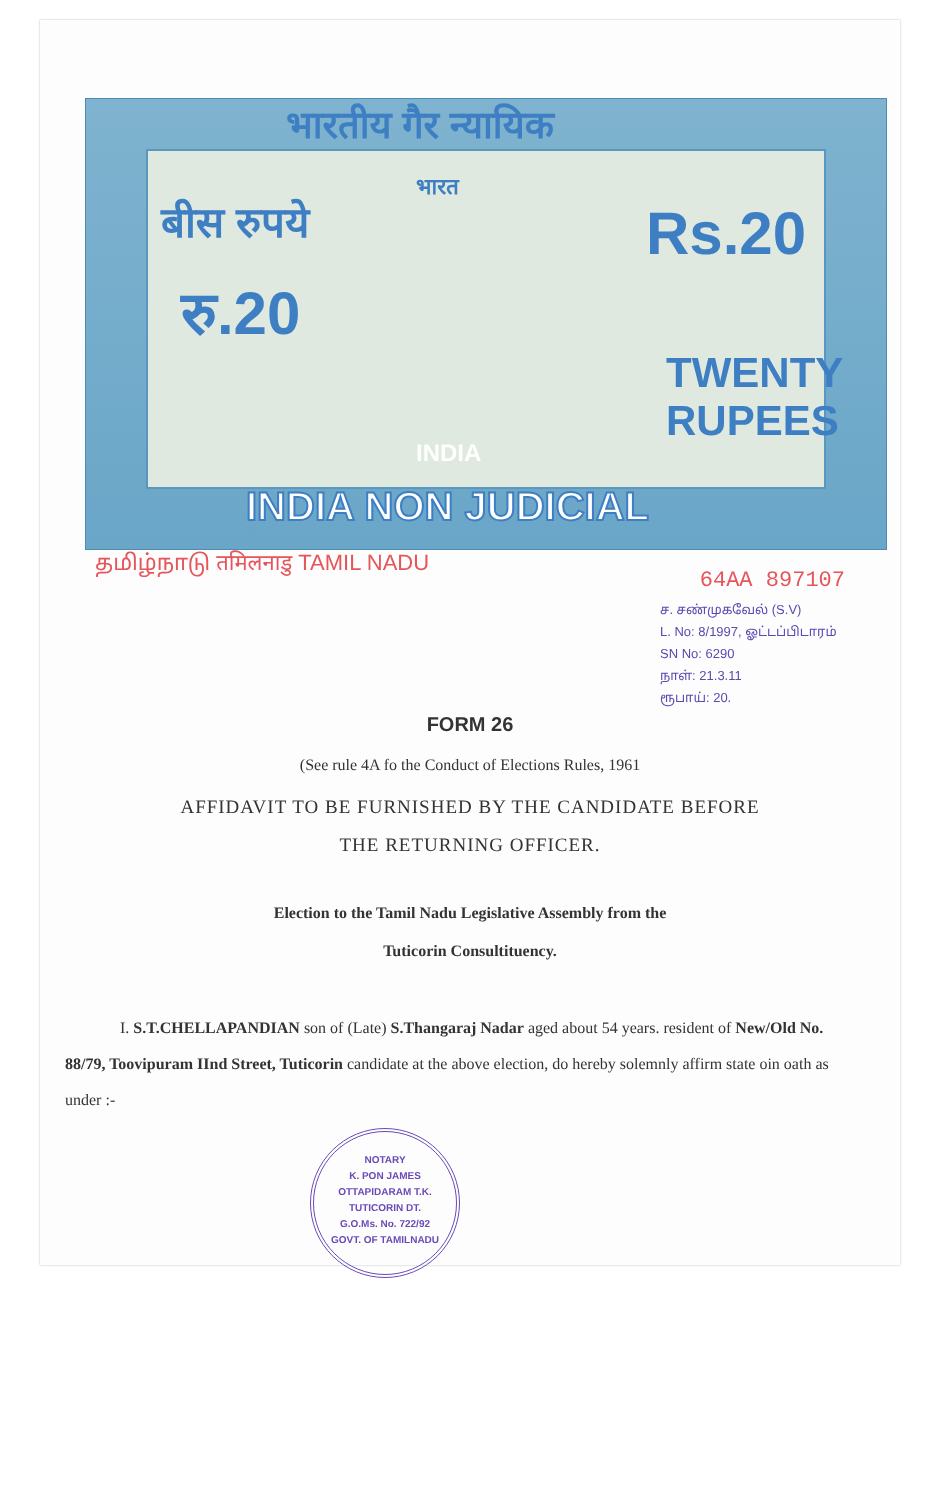भारतीय गैर न्यायिक
बीस रुपये
रु.20
भारत
INDIA
Rs.20
TWENTY
RUPEES
INDIA NON JUDICIAL
தமிழ்நாடு तमिलनाडु TAMIL NADU 64AA 897107
ச. சண்முகவேல் (S.V)
L. No: 8/1997, ஓட்டப்பிடாரம்
SN No: 6290
நாள்: 21.3.11
ரூபாய்: 20.
FORM 26
(See rule 4A fo the Conduct of Elections Rules, 1961
AFFIDAVIT TO BE FURNISHED BY THE CANDIDATE BEFORE
THE RETURNING OFFICER.
Election to the Tamil Nadu Legislative Assembly from the
Tuticorin Consultituency.
I. S.T.CHELLAPANDIAN son of (Late) S.Thangaraj Nadar aged about 54 years. resident of New/Old No. 88/79, Toovipuram IInd Street, Tuticorin candidate at the above election, do hereby solemnly affirm state oin oath as under :-
NOTARY
K. PON JAMES
OTTAPIDARAM T.K.
TUTICORIN DT.
G.O.Ms. No. 722/92
GOVT. OF TAMILNADU